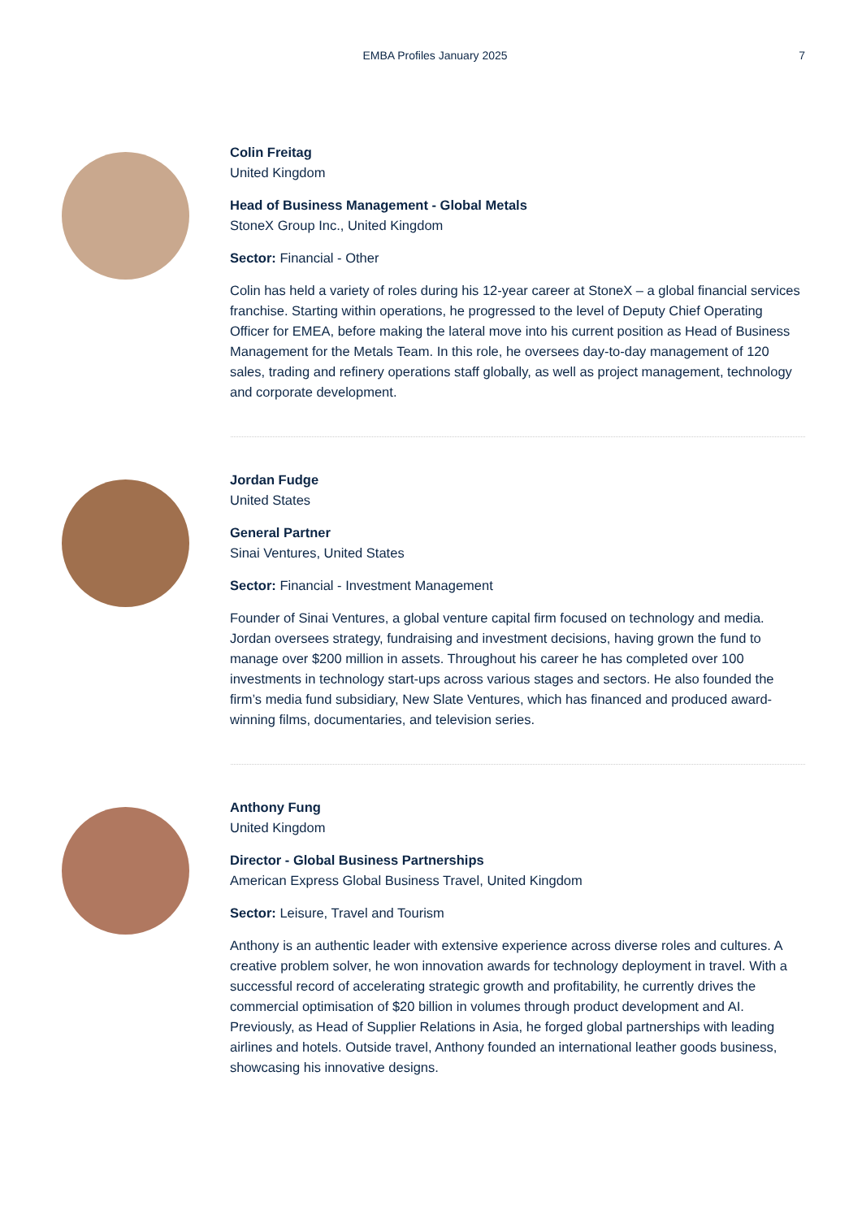EMBA Profiles January 2025
7
Colin Freitag
United Kingdom
Head of Business Management - Global Metals
StoneX Group Inc., United Kingdom
Sector: Financial - Other
Colin has held a variety of roles during his 12-year career at StoneX – a global financial services franchise. Starting within operations, he progressed to the level of Deputy Chief Operating Officer for EMEA, before making the lateral move into his current position as Head of Business Management for the Metals Team. In this role, he oversees day-to-day management of 120 sales, trading and refinery operations staff globally, as well as project management, technology and corporate development.
Jordan Fudge
United States
General Partner
Sinai Ventures, United States
Sector: Financial - Investment Management
Founder of Sinai Ventures, a global venture capital firm focused on technology and media. Jordan oversees strategy, fundraising and investment decisions, having grown the fund to manage over $200 million in assets. Throughout his career he has completed over 100 investments in technology start-ups across various stages and sectors. He also founded the firm’s media fund subsidiary, New Slate Ventures, which has financed and produced award-winning films, documentaries, and television series.
Anthony Fung
United Kingdom
Director - Global Business Partnerships
American Express Global Business Travel, United Kingdom
Sector: Leisure, Travel and Tourism
Anthony is an authentic leader with extensive experience across diverse roles and cultures. A creative problem solver, he won innovation awards for technology deployment in travel. With a successful record of accelerating strategic growth and profitability, he currently drives the commercial optimisation of $20 billion in volumes through product development and AI. Previously, as Head of Supplier Relations in Asia, he forged global partnerships with leading airlines and hotels. Outside travel, Anthony founded an international leather goods business, showcasing his innovative designs.